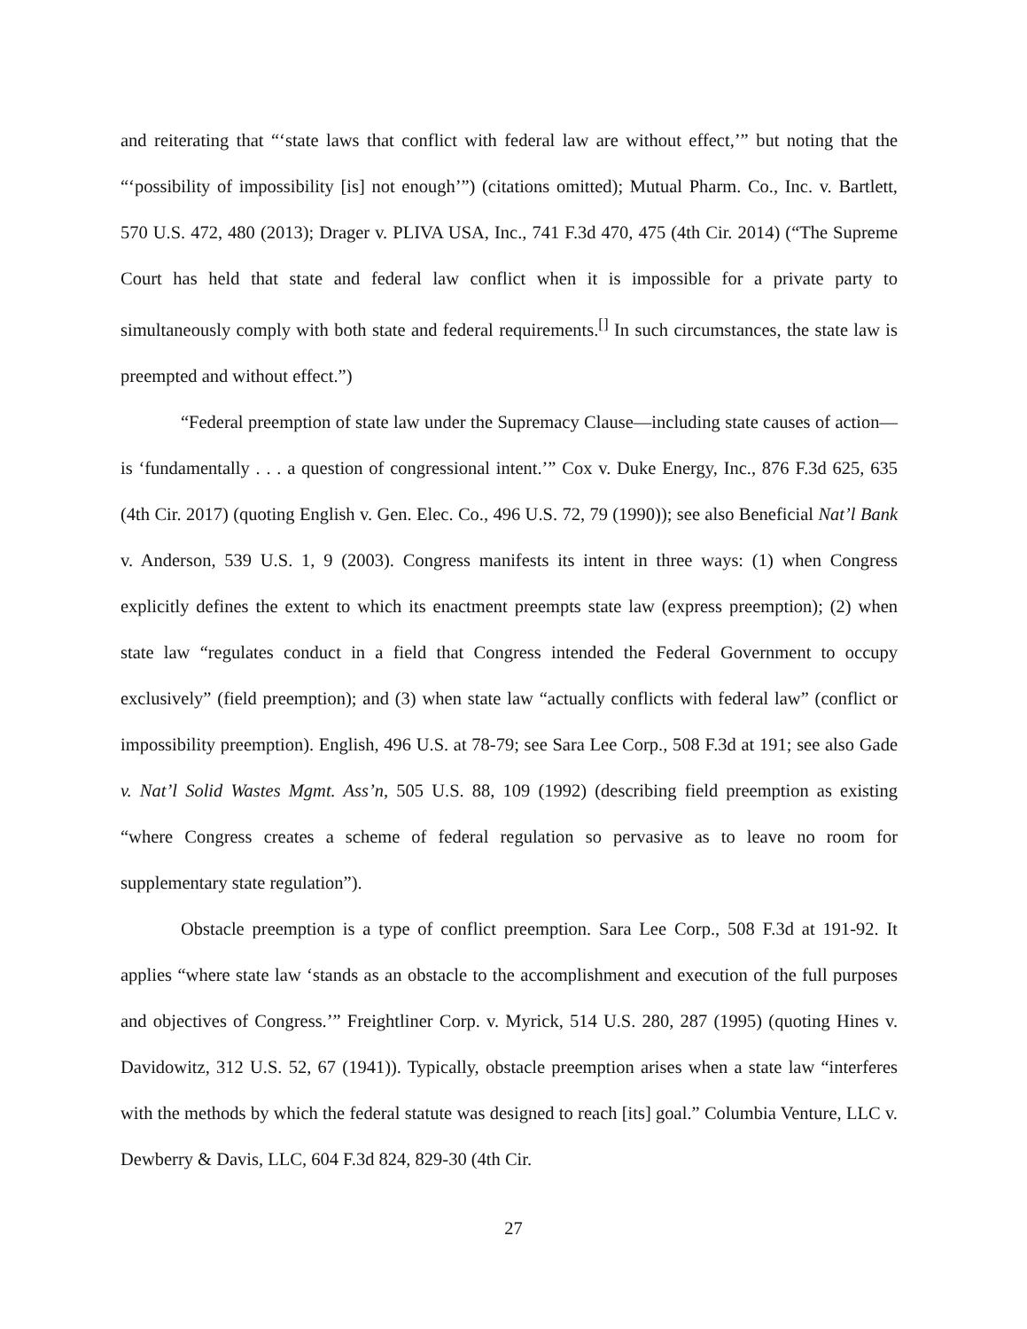and reiterating that “‘state laws that conflict with federal law are without effect,’” but noting that the “‘possibility of impossibility [is] not enough’”) (citations omitted); Mutual Pharm. Co., Inc. v. Bartlett, 570 U.S. 472, 480 (2013); Drager v. PLIVA USA, Inc., 741 F.3d 470, 475 (4th Cir. 2014) (“The Supreme Court has held that state and federal law conflict when it is impossible for a private party to simultaneously comply with both state and federal requirements.<sup>[]</sup> In such circumstances, the state law is preempted and without effect.”)
“Federal preemption of state law under the Supremacy Clause—including state causes of action—is ‘fundamentally . . . a question of congressional intent.’” Cox v. Duke Energy, Inc., 876 F.3d 625, 635 (4th Cir. 2017) (quoting English v. Gen. Elec. Co., 496 U.S. 72, 79 (1990)); see also Beneficial Nat’l Bank v. Anderson, 539 U.S. 1, 9 (2003). Congress manifests its intent in three ways: (1) when Congress explicitly defines the extent to which its enactment preempts state law (express preemption); (2) when state law “regulates conduct in a field that Congress intended the Federal Government to occupy exclusively” (field preemption); and (3) when state law “actually conflicts with federal law” (conflict or impossibility preemption). English, 496 U.S. at 78-79; see Sara Lee Corp., 508 F.3d at 191; see also Gade v. Nat’l Solid Wastes Mgmt. Ass’n, 505 U.S. 88, 109 (1992) (describing field preemption as existing “where Congress creates a scheme of federal regulation so pervasive as to leave no room for supplementary state regulation”).
Obstacle preemption is a type of conflict preemption. Sara Lee Corp., 508 F.3d at 191-92. It applies “where state law ‘stands as an obstacle to the accomplishment and execution of the full purposes and objectives of Congress.’” Freightliner Corp. v. Myrick, 514 U.S. 280, 287 (1995) (quoting Hines v. Davidowitz, 312 U.S. 52, 67 (1941)). Typically, obstacle preemption arises when a state law “interferes with the methods by which the federal statute was designed to reach [its] goal.” Columbia Venture, LLC v. Dewberry & Davis, LLC, 604 F.3d 824, 829-30 (4th Cir.
27